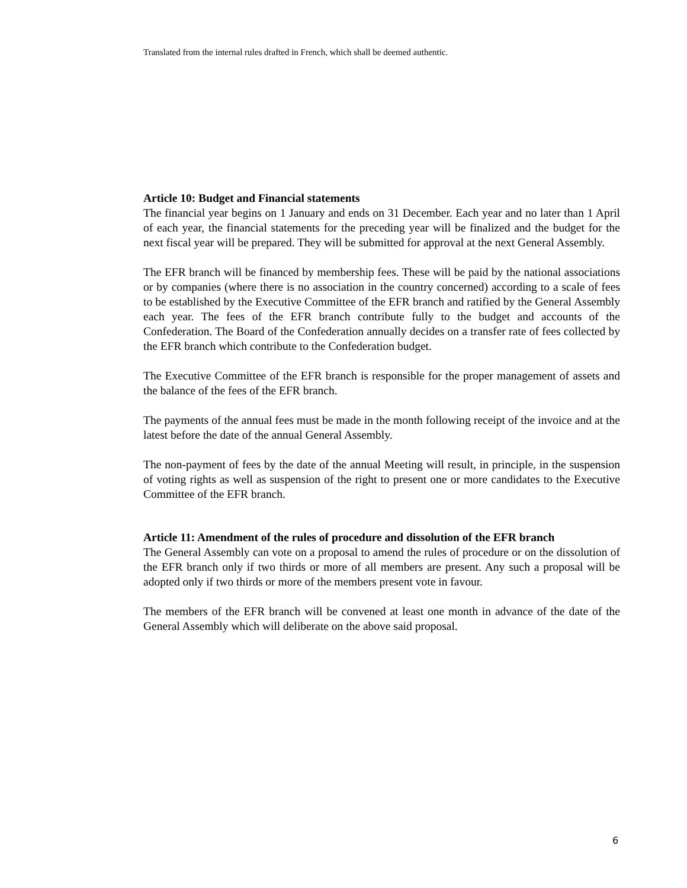Translated from the internal rules drafted in French, which shall be deemed authentic.
Article 10: Budget and Financial statements
The financial year begins on 1 January and ends on 31 December. Each year and no later than 1 April of each year, the financial statements for the preceding year will be finalized and the budget for the next fiscal year will be prepared. They will be submitted for approval at the next General Assembly.
The EFR branch will be financed by membership fees. These will be paid by the national associations or by companies (where there is no association in the country concerned) according to a scale of fees to be established by the Executive Committee of the EFR branch and ratified by the General Assembly each year. The fees of the EFR branch contribute fully to the budget and accounts of the Confederation. The Board of the Confederation annually decides on a transfer rate of fees collected by the EFR branch which contribute to the Confederation budget.
The Executive Committee of the EFR branch is responsible for the proper management of assets and the balance of the fees of the EFR branch.
The payments of the annual fees must be made in the month following receipt of the invoice and at the latest before the date of the annual General Assembly.
The non-payment of fees by the date of the annual Meeting will result, in principle, in the suspension of voting rights as well as suspension of the right to present one or more candidates to the Executive Committee of the EFR branch.
Article 11: Amendment of the rules of procedure and dissolution of the EFR branch
The General Assembly can vote on a proposal to amend the rules of procedure or on the dissolution of the EFR branch only if two thirds or more of all members are present. Any such a proposal will be adopted only if two thirds or more of the members present vote in favour.
The members of the EFR branch will be convened at least one month in advance of the date of the General Assembly which will deliberate on the above said proposal.
6